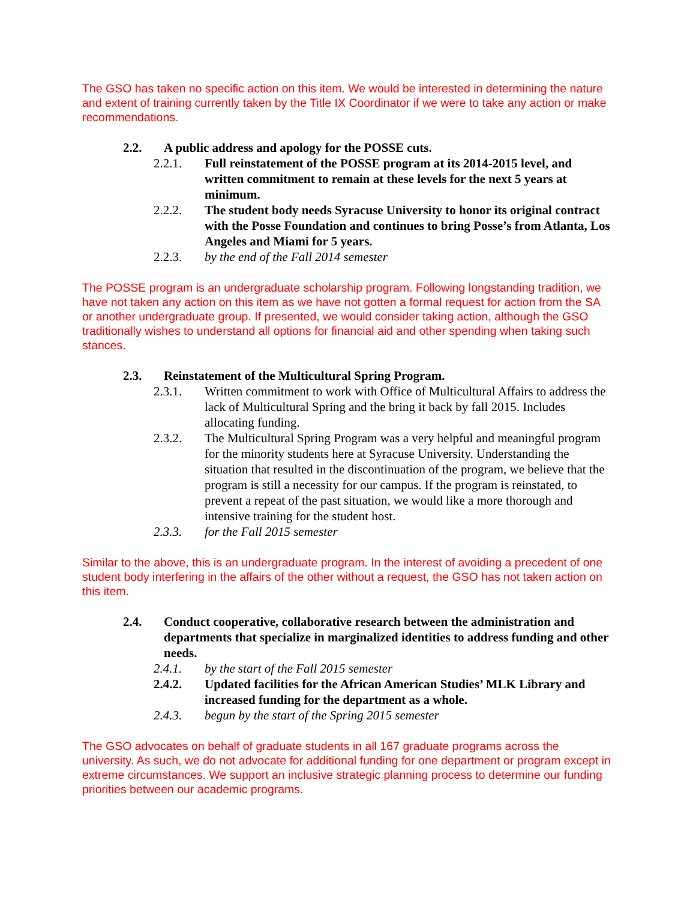The GSO has taken no specific action on this item. We would be interested in determining the nature and extent of training currently taken by the Title IX Coordinator if we were to take any action or make recommendations.
2.2. A public address and apology for the POSSE cuts.
2.2.1. Full reinstatement of the POSSE program at its 2014-2015 level, and written commitment to remain at these levels for the next 5 years at minimum.
2.2.2. The student body needs Syracuse University to honor its original contract with the Posse Foundation and continues to bring Posse’s from Atlanta, Los Angeles and Miami for 5 years.
2.2.3. by the end of the Fall 2014 semester
The POSSE program is an undergraduate scholarship program. Following longstanding tradition, we have not taken any action on this item as we have not gotten a formal request for action from the SA or another undergraduate group. If presented, we would consider taking action, although the GSO traditionally wishes to understand all options for financial aid and other spending when taking such stances.
2.3. Reinstatement of the Multicultural Spring Program.
2.3.1. Written commitment to work with Office of Multicultural Affairs to address the lack of Multicultural Spring and the bring it back by fall 2015. Includes allocating funding.
2.3.2. The Multicultural Spring Program was a very helpful and meaningful program for the minority students here at Syracuse University. Understanding the situation that resulted in the discontinuation of the program, we believe that the program is still a necessity for our campus. If the program is reinstated, to prevent a repeat of the past situation, we would like a more thorough and intensive training for the student host.
2.3.3. for the Fall 2015 semester
Similar to the above, this is an undergraduate program. In the interest of avoiding a precedent of one student body interfering in the affairs of the other without a request, the GSO has not taken action on this item.
2.4. Conduct cooperative, collaborative research between the administration and departments that specialize in marginalized identities to address funding and other needs.
2.4.1. by the start of the Fall 2015 semester
2.4.2. Updated facilities for the African American Studies’ MLK Library and increased funding for the department as a whole.
2.4.3. begun by the start of the Spring 2015 semester
The GSO advocates on behalf of graduate students in all 167 graduate programs across the university. As such, we do not advocate for additional funding for one department or program except in extreme circumstances. We support an inclusive strategic planning process to determine our funding priorities between our academic programs.